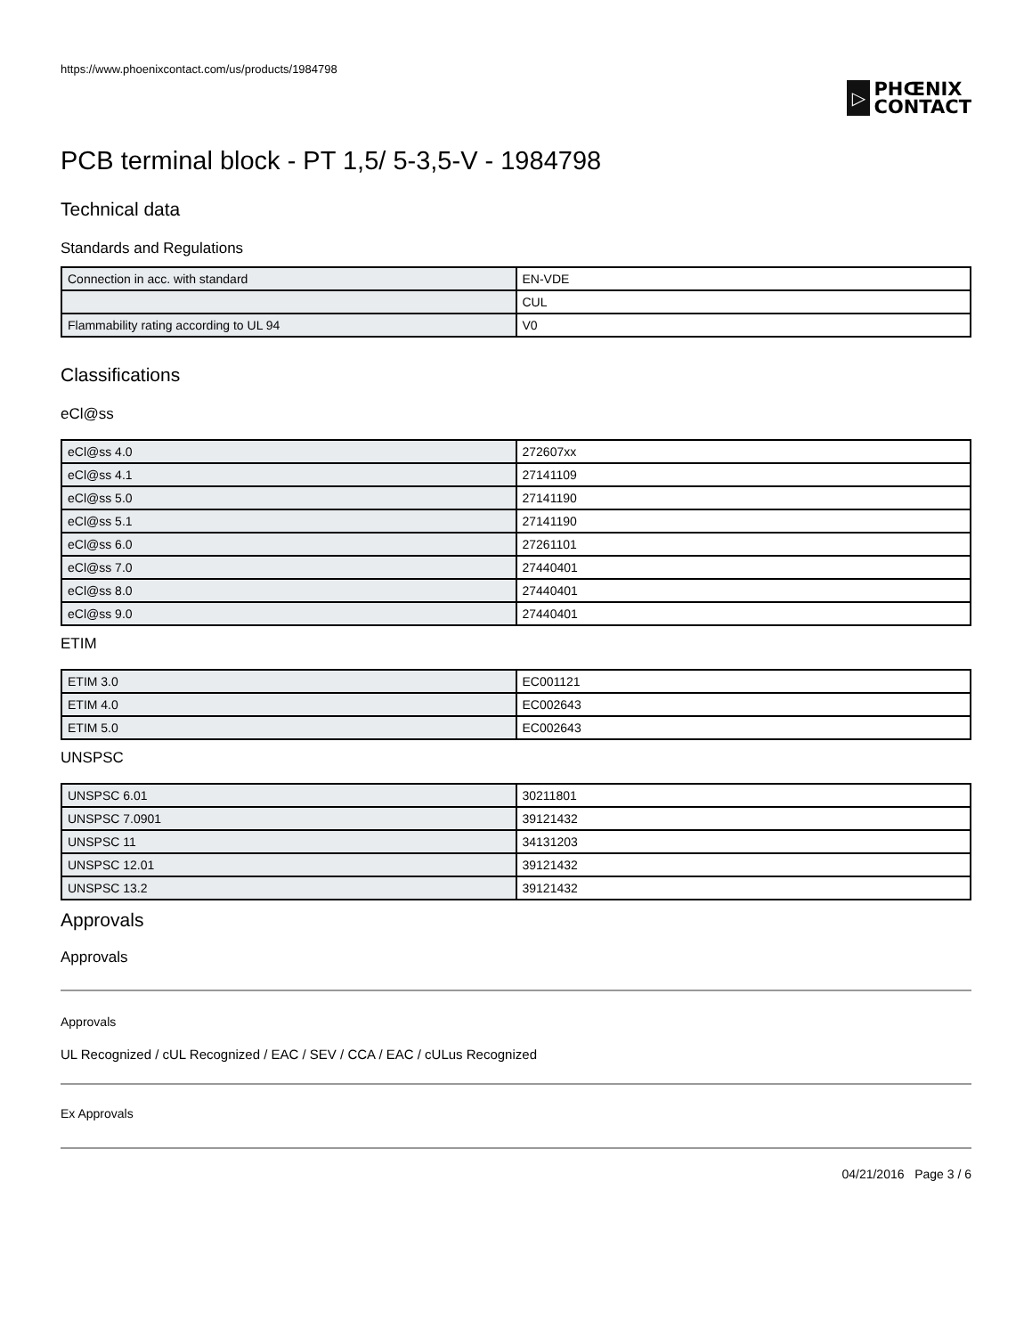https://www.phoenixcontact.com/us/products/1984798
▷
PHŒNIX
CONTACT
PCB terminal block - PT 1,5/ 5-3,5-V - 1984798
Technical data
Standards and Regulations
| Connection in acc. with standard | EN-VDE |
| | CUL |
| Flammability rating according to UL 94 | V0 |
Classifications
eCl@ss
| eCl@ss 4.0 | 272607xx |
| eCl@ss 4.1 | 27141109 |
| eCl@ss 5.0 | 27141190 |
| eCl@ss 5.1 | 27141190 |
| eCl@ss 6.0 | 27261101 |
| eCl@ss 7.0 | 27440401 |
| eCl@ss 8.0 | 27440401 |
| eCl@ss 9.0 | 27440401 |
ETIM
| ETIM 3.0 | EC001121 |
| ETIM 4.0 | EC002643 |
| ETIM 5.0 | EC002643 |
UNSPSC
| UNSPSC 6.01 | 30211801 |
| UNSPSC 7.0901 | 39121432 |
| UNSPSC 11 | 34131203 |
| UNSPSC 12.01 | 39121432 |
| UNSPSC 13.2 | 39121432 |
Approvals
Approvals
Approvals
UL Recognized / cUL Recognized / EAC / SEV / CCA / EAC / cULus Recognized
Ex Approvals
04/21/2016 Page 3 / 6